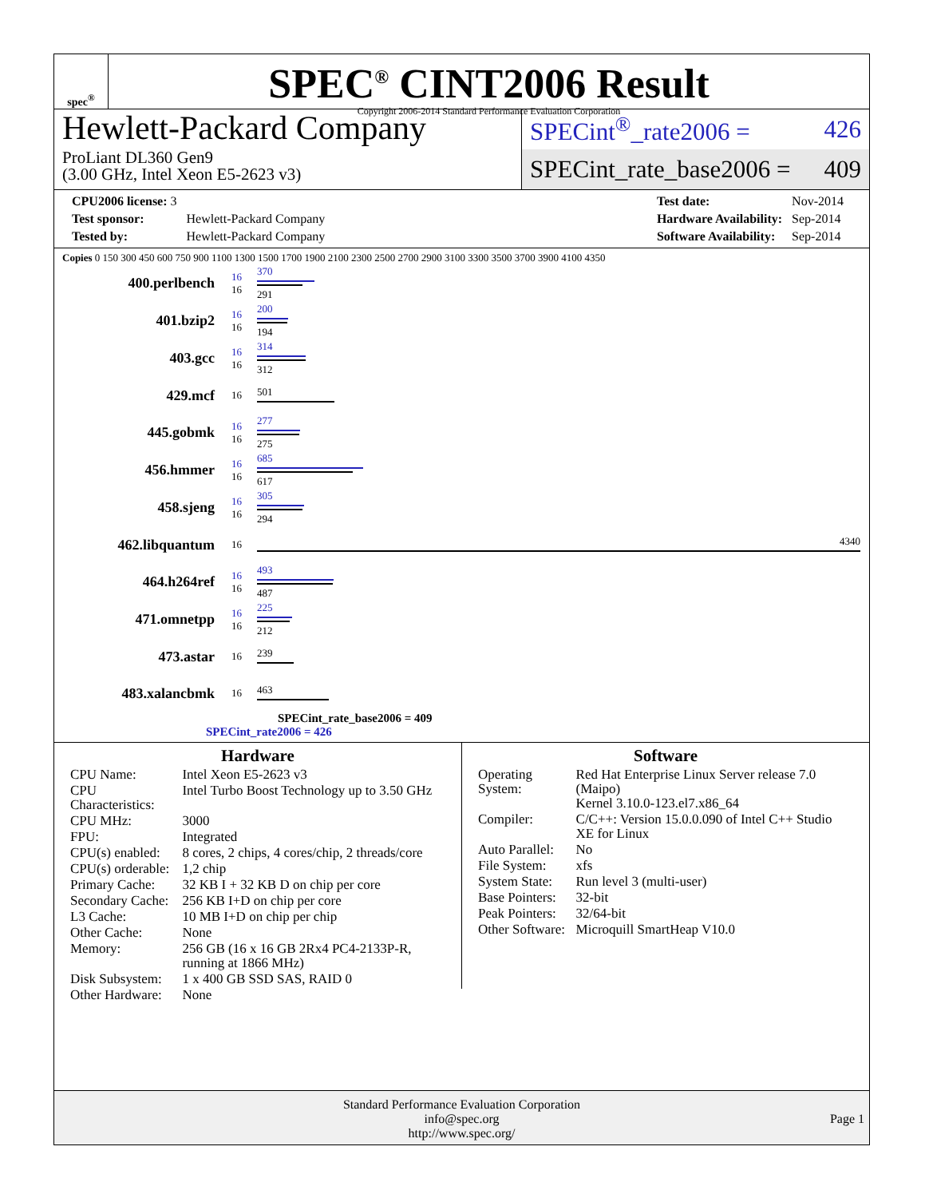spec<sup>®</sup>
SPEC<sup>®</sup> CINT2006 Result
Copyright 2006-2014 Standard Performance Evaluation Corporation
Hewlett-Packard Company
ProLiant DL360 Gen9
(3.00 GHz, Intel Xeon E5-2623 v3)
SPECint<sup>®</sup>_rate2006 = 426
SPECint_rate_base2006 = 409
| CPU2006 license: 3 | |
| Test sponsor: | Hewlett-Packard Company |
| Tested by: | Hewlett-Packard Company |
| Test date: | Nov-2014 |
| Hardware Availability: | Sep-2014 |
| Software Availability: | Sep-2014 |
Copies 0 150 300 450 600 750 900 1100 1300 1500 1700 1900 2100 2300 2500 2700 2900 3100 3300 3500 3700 3900 4100 4350
| 400.perlbench | 16 16 | 370 291 |
| 401.bzip2 | 16 16 | 200 194 |
| 403.gcc | 16 16 | 314 312 |
| 429.mcf | 16 | 501 |
| 445.gobmk | 16 16 | 277 275 |
| 456.hmmer | 16 16 | 685 617 |
| 458.sjeng | 16 16 | 305 294 |
| 462.libquantum | 16 | 4340 |
| 464.h264ref | 16 16 | 493 487 |
| 471.omnetpp | 16 16 | 225 212 |
| 473.astar | 16 | 239 |
| 483.xalancbmk | 16 | 463 |
SPECint_rate_base2006 = 409
SPECint_rate2006 = 426
Hardware
| CPU Name: | Intel Xeon E5-2623 v3 |
| CPU Characteristics: | Intel Turbo Boost Technology up to 3.50 GHz |
| CPU MHz: | 3000 |
| FPU: | Integrated |
| CPU(s) enabled: | 8 cores, 2 chips, 4 cores/chip, 2 threads/core |
| CPU(s) orderable: | 1,2 chip |
| Primary Cache: | 32 KB I + 32 KB D on chip per core |
| Secondary Cache: | 256 KB I+D on chip per core |
| L3 Cache: | 10 MB I+D on chip per chip |
| Other Cache: | None |
| Memory: | 256 GB (16 x 16 GB 2Rx4 PC4-2133P-R, running at 1866 MHz) |
| Disk Subsystem: | 1 x 400 GB SSD SAS, RAID 0 |
| Other Hardware: | None |
Software
| Operating System: | Red Hat Enterprise Linux Server release 7.0 (Maipo) Kernel 3.10.0-123.el7.x86_64 |
| Compiler: | C/C++: Version 15.0.0.090 of Intel C++ Studio XE for Linux |
| Auto Parallel: | No |
| File System: | xfs |
| System State: | Run level 3 (multi-user) |
| Base Pointers: | 32-bit |
| Peak Pointers: | 32/64-bit |
| Other Software: | Microquill SmartHeap V10.0 |
Standard Performance Evaluation Corporation
info@spec.org
http://www.spec.org/
Page 1